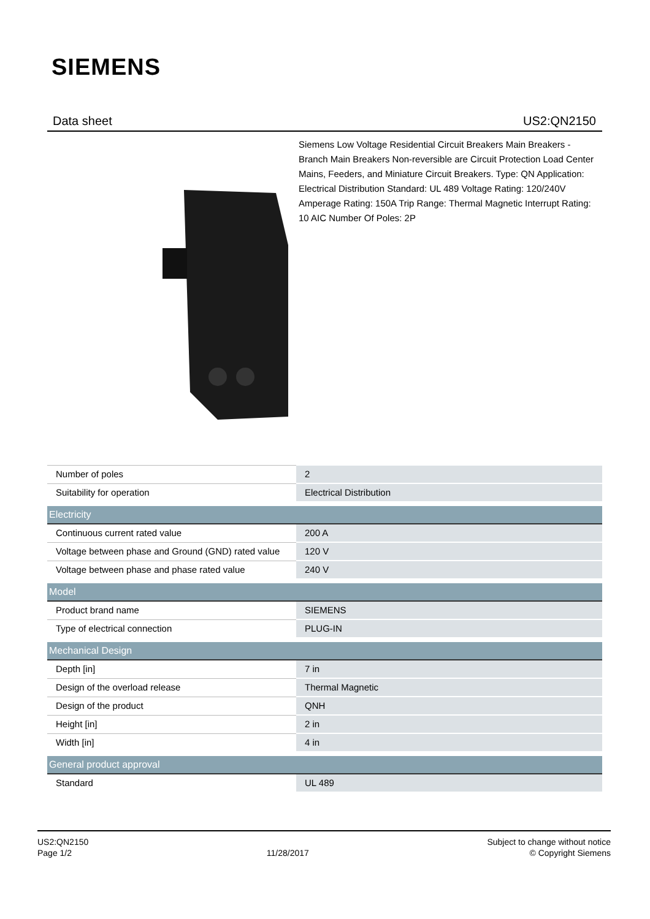SIEMENS
Data sheet US2:QN2150
Siemens Low Voltage Residential Circuit Breakers Main Breakers - Branch Main Breakers Non-reversible are Circuit Protection Load Center Mains, Feeders, and Miniature Circuit Breakers. Type: QN Application: Electrical Distribution Standard: UL 489 Voltage Rating: 120/240V Amperage Rating: 150A Trip Range: Thermal Magnetic Interrupt Rating: 10 AIC Number Of Poles: 2P
| Number of poles | 2 |
| Suitability for operation | Electrical Distribution |
| Electricity | |
| Continuous current rated value | 200 A |
| Voltage between phase and Ground (GND) rated value | 120 V |
| Voltage between phase and phase rated value | 240 V |
| Model | |
| Product brand name | SIEMENS |
| Type of electrical connection | PLUG-IN |
| Mechanical Design | |
| Depth [in] | 7 in |
| Design of the overload release | Thermal Magnetic |
| Design of the product | QNH |
| Height [in] | 2 in |
| Width [in] | 4 in |
| General product approval | |
| Standard | UL 489 |
US2:QN2150
Page 1/2
11/28/2017
Subject to change without notice
© Copyright Siemens